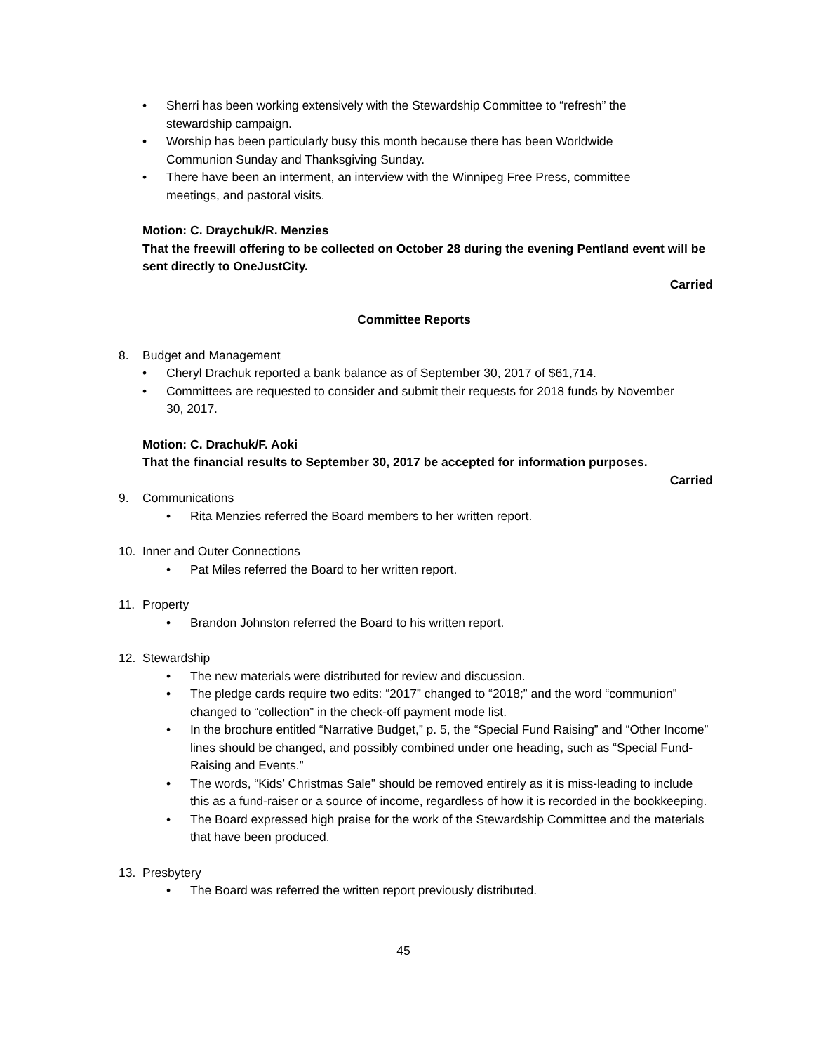• Sherri has been working extensively with the Stewardship Committee to “refresh” the stewardship campaign.
• Worship has been particularly busy this month because there has been Worldwide Communion Sunday and Thanksgiving Sunday.
• There have been an interment, an interview with the Winnipeg Free Press, committee meetings, and pastoral visits.
Motion: C. Draychuk/R. Menzies
That the freewill offering to be collected on October 28 during the evening Pentland event will be sent directly to OneJustCity.
Carried
Committee Reports
8. Budget and Management
• Cheryl Drachuk reported a bank balance as of September 30, 2017 of $61,714.
• Committees are requested to consider and submit their requests for 2018 funds by November 30, 2017.
Motion: C. Drachuk/F. Aoki
That the financial results to September 30, 2017 be accepted for information purposes.
Carried
9. Communications
• Rita Menzies referred the Board members to her written report.
10. Inner and Outer Connections
• Pat Miles referred the Board to her written report.
11. Property
• Brandon Johnston referred the Board to his written report.
12. Stewardship
• The new materials were distributed for review and discussion.
• The pledge cards require two edits: “2017” changed to “2018;” and the word “communion” changed to “collection” in the check-off payment mode list.
• In the brochure entitled “Narrative Budget,” p. 5, the “Special Fund Raising” and “Other Income” lines should be changed, and possibly combined under one heading, such as “Special Fund-Raising and Events.”
• The words, “Kids’ Christmas Sale” should be removed entirely as it is miss-leading to include this as a fund-raiser or a source of income, regardless of how it is recorded in the bookkeeping.
• The Board expressed high praise for the work of the Stewardship Committee and the materials that have been produced.
13. Presbytery
• The Board was referred the written report previously distributed.
45